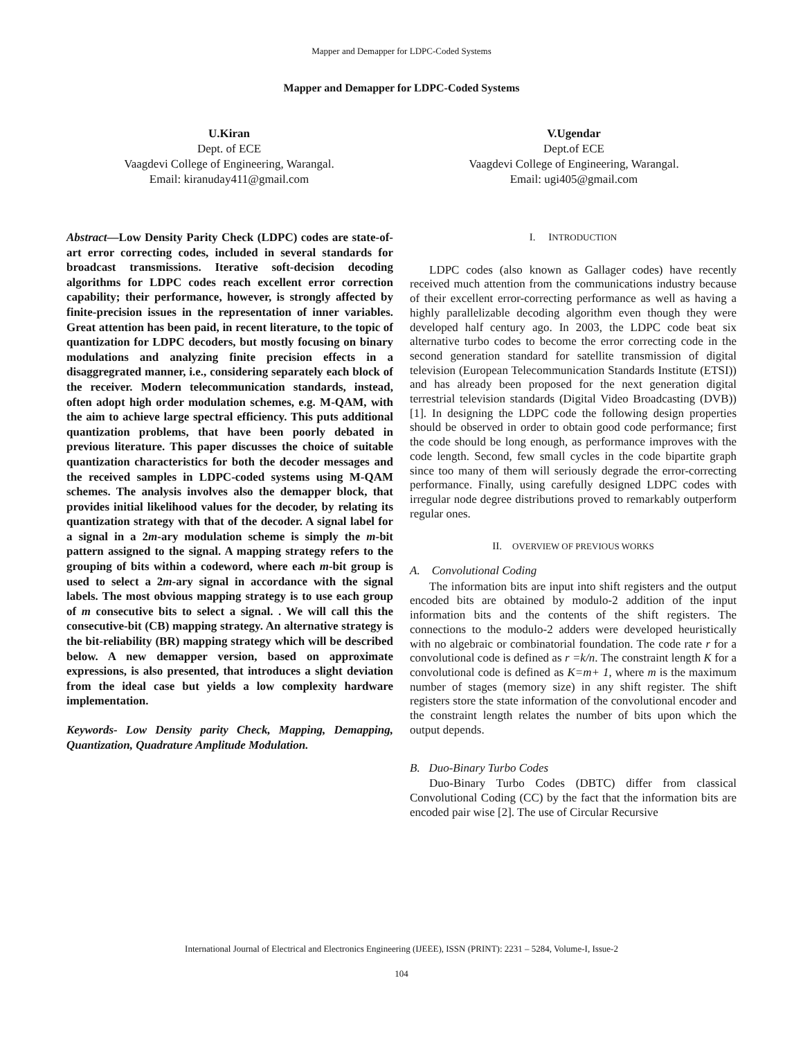Mapper and Demapper for LDPC-Coded Systems
Mapper and Demapper for LDPC-Coded Systems
U.Kiran
Dept. of ECE
Vaagdevi College of Engineering, Warangal.
Email: kiranuday411@gmail.com
V.Ugendar
Dept.of ECE
Vaagdevi College of Engineering, Warangal.
Email: ugi405@gmail.com
Abstract—Low Density Parity Check (LDPC) codes are state-of-art error correcting codes, included in several standards for broadcast transmissions. Iterative soft-decision decoding algorithms for LDPC codes reach excellent error correction capability; their performance, however, is strongly affected by finite-precision issues in the representation of inner variables. Great attention has been paid, in recent literature, to the topic of quantization for LDPC decoders, but mostly focusing on binary modulations and analyzing finite precision effects in a disaggregrated manner, i.e., considering separately each block of the receiver. Modern telecommunication standards, instead, often adopt high order modulation schemes, e.g. M-QAM, with the aim to achieve large spectral efficiency. This puts additional quantization problems, that have been poorly debated in previous literature. This paper discusses the choice of suitable quantization characteristics for both the decoder messages and the received samples in LDPC-coded systems using M-QAM schemes. The analysis involves also the demapper block, that provides initial likelihood values for the decoder, by relating its quantization strategy with that of the decoder. A signal label for a signal in a 2m-ary modulation scheme is simply the m-bit pattern assigned to the signal. A mapping strategy refers to the grouping of bits within a codeword, where each m-bit group is used to select a 2m-ary signal in accordance with the signal labels. The most obvious mapping strategy is to use each group of m consecutive bits to select a signal. . We will call this the consecutive-bit (CB) mapping strategy. An alternative strategy is the bit-reliability (BR) mapping strategy which will be described below. A new demapper version, based on approximate expressions, is also presented, that introduces a slight deviation from the ideal case but yields a low complexity hardware implementation.
Keywords- Low Density parity Check, Mapping, Demapping, Quantization, Quadrature Amplitude Modulation.
I. INTRODUCTION
LDPC codes (also known as Gallager codes) have recently received much attention from the communications industry because of their excellent error-correcting performance as well as having a highly parallelizable decoding algorithm even though they were developed half century ago. In 2003, the LDPC code beat six alternative turbo codes to become the error correcting code in the second generation standard for satellite transmission of digital television (European Telecommunication Standards Institute (ETSI)) and has already been proposed for the next generation digital terrestrial television standards (Digital Video Broadcasting (DVB))[1]. In designing the LDPC code the following design properties should be observed in order to obtain good code performance; first the code should be long enough, as performance improves with the code length. Second, few small cycles in the code bipartite graph since too many of them will seriously degrade the error-correcting performance. Finally, using carefully designed LDPC codes with irregular node degree distributions proved to remarkably outperform regular ones.
II. OVERVIEW OF PREVIOUS WORKS
A. Convolutional Coding
The information bits are input into shift registers and the output encoded bits are obtained by modulo-2 addition of the input information bits and the contents of the shift registers. The connections to the modulo-2 adders were developed heuristically with no algebraic or combinatorial foundation. The code rate r for a convolutional code is defined as r =k/n. The constraint length K for a convolutional code is defined as K=m+ 1, where m is the maximum number of stages (memory size) in any shift register. The shift registers store the state information of the convolutional encoder and the constraint length relates the number of bits upon which the output depends.
B. Duo-Binary Turbo Codes
Duo-Binary Turbo Codes (DBTC) differ from classical Convolutional Coding (CC) by the fact that the information bits are encoded pair wise [2]. The use of Circular Recursive
International Journal of Electrical and Electronics Engineering (IJEEE), ISSN (PRINT): 2231 – 5284, Volume-I, Issue-2
104